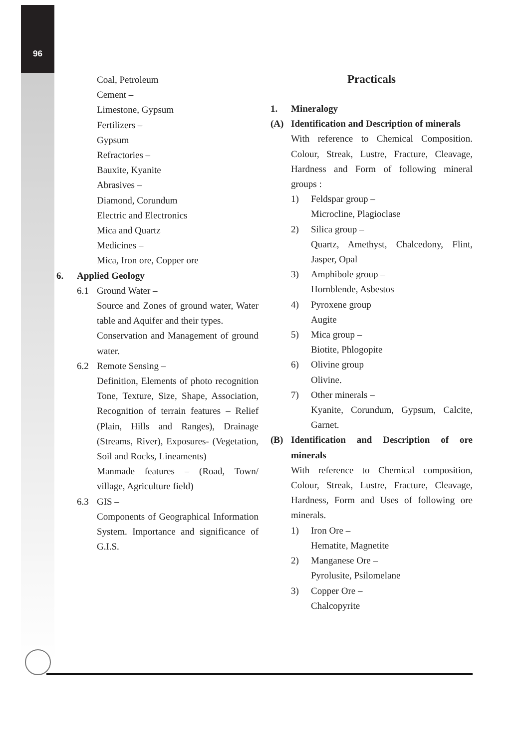96
Coal, Petroleum
Cement –
Limestone, Gypsum
Fertilizers –
Gypsum
Refractories –
Bauxite, Kyanite
Abrasives –
Diamond, Corundum
Electric and Electronics
Mica and Quartz
Medicines –
Mica, Iron ore, Copper ore
6. Applied Geology
6.1 Ground Water –
Source and Zones of ground water, Water table and Aquifer and their types.
Conservation and Management of ground water.
6.2 Remote Sensing –
Definition, Elements of photo recognition Tone, Texture, Size, Shape, Association, Recognition of terrain features – Relief (Plain, Hills and Ranges), Drainage (Streams, River), Exposures- (Vegetation, Soil and Rocks, Lineaments)
Manmade features – (Road, Town/ village, Agriculture field)
6.3 GIS –
Components of Geographical Information System. Importance and significance of G.I.S.
Practicals
1. Mineralogy
(A) Identification and Description of minerals
With reference to Chemical Composition. Colour, Streak, Lustre, Fracture, Cleavage, Hardness and Form of following mineral groups :
1) Feldspar group –
Microcline, Plagioclase
2) Silica group –
Quartz, Amethyst, Chalcedony, Flint, Jasper, Opal
3) Amphibole group –
Hornblende, Asbestos
4) Pyroxene group
Augite
5) Mica group –
Biotite, Phlogopite
6) Olivine group
Olivine.
7) Other minerals –
Kyanite, Corundum, Gypsum, Calcite, Garnet.
(B) Identification and Description of ore minerals
With reference to Chemical composition, Colour, Streak, Lustre, Fracture, Cleavage, Hardness, Form and Uses of following ore minerals.
1) Iron Ore –
Hematite, Magnetite
2) Manganese Ore –
Pyrolusite, Psilomelane
3) Copper Ore –
Chalcopyrite